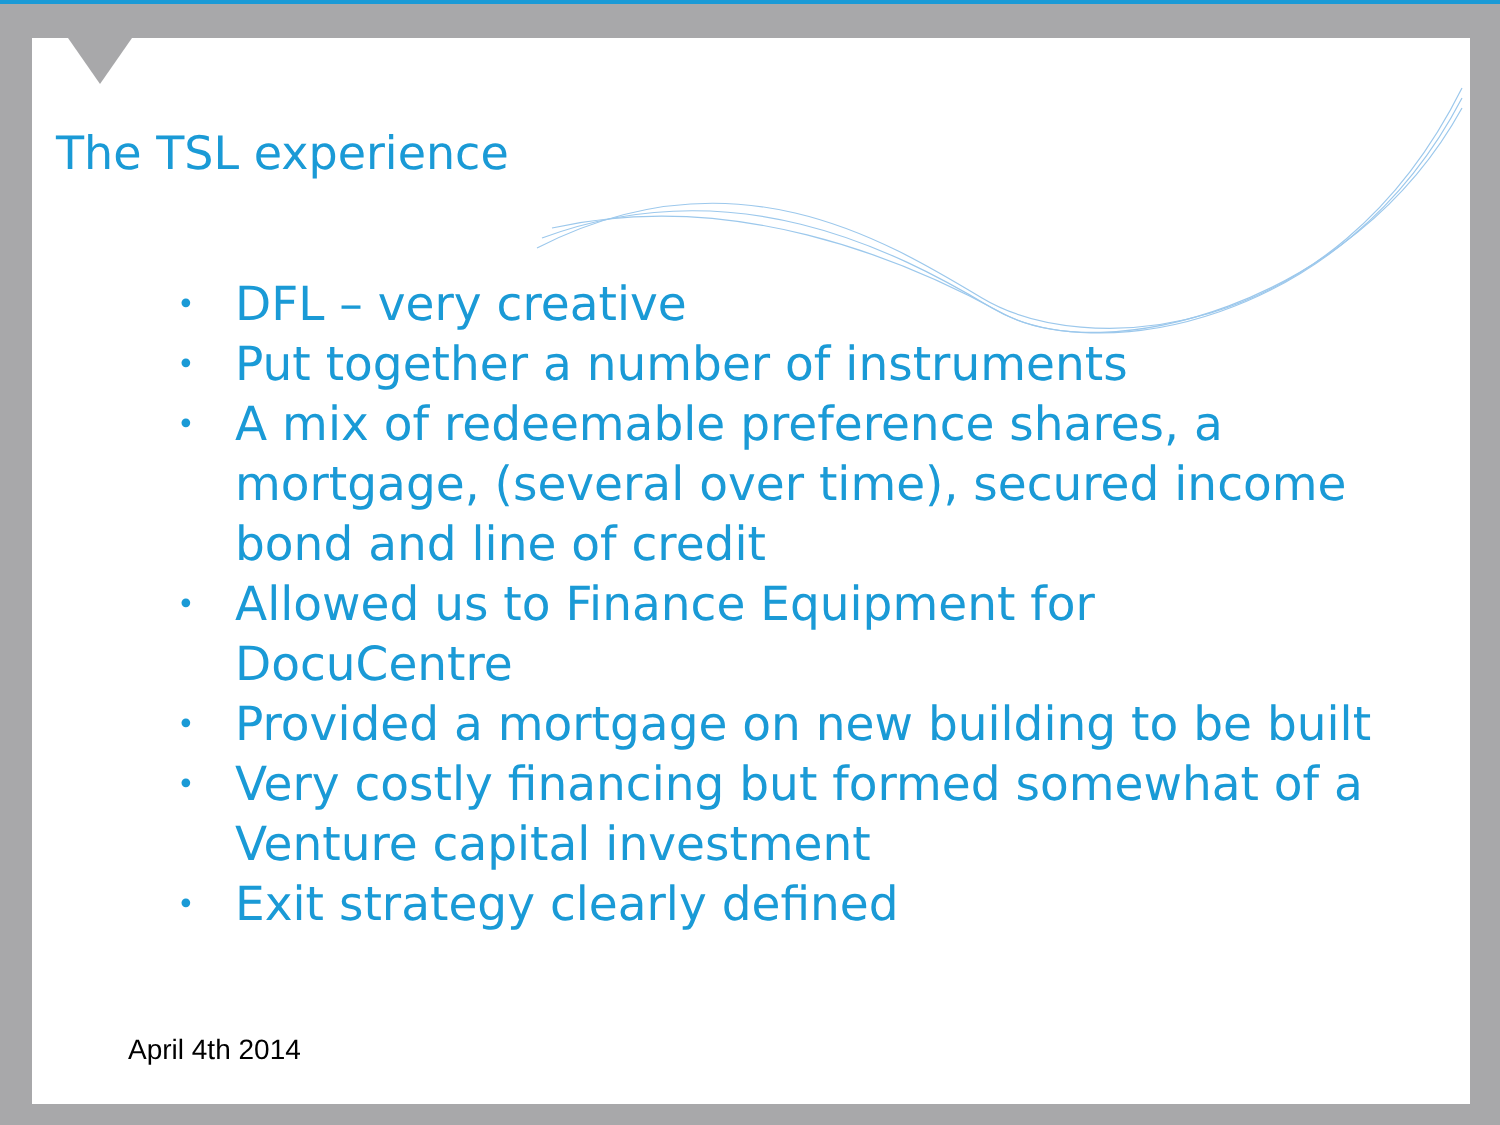The TSL experience
• DFL – very creative
• Put together a number of instruments
• A mix of redeemable preference shares, a mortgage, (several over time), secured income bond and line of credit
• Allowed us to Finance Equipment for DocuCentre
• Provided a mortgage on new building to be built
• Very costly financing but formed somewhat of a Venture capital investment
• Exit strategy clearly defined
April 4th 2014